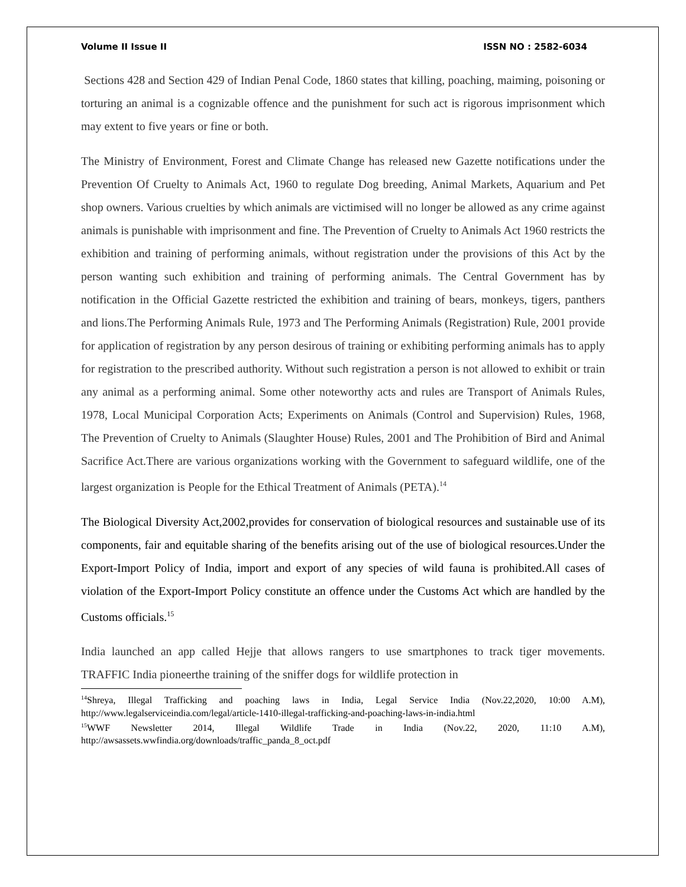Volume II Issue II ISSN NO : 2582-6034
Sections 428 and Section 429 of Indian Penal Code, 1860 states that killing, poaching, maiming, poisoning or torturing an animal is a cognizable offence and the punishment for such act is rigorous imprisonment which may extent to five years or fine or both.
The Ministry of Environment, Forest and Climate Change has released new Gazette notifications under the Prevention Of Cruelty to Animals Act, 1960 to regulate Dog breeding, Animal Markets, Aquarium and Pet shop owners. Various cruelties by which animals are victimised will no longer be allowed as any crime against animals is punishable with imprisonment and fine. The Prevention of Cruelty to Animals Act 1960 restricts the exhibition and training of performing animals, without registration under the provisions of this Act by the person wanting such exhibition and training of performing animals. The Central Government has by notification in the Official Gazette restricted the exhibition and training of bears, monkeys, tigers, panthers and lions.The Performing Animals Rule, 1973 and The Performing Animals (Registration) Rule, 2001 provide for application of registration by any person desirous of training or exhibiting performing animals has to apply for registration to the prescribed authority. Without such registration a person is not allowed to exhibit or train any animal as a performing animal. Some other noteworthy acts and rules are Transport of Animals Rules, 1978, Local Municipal Corporation Acts; Experiments on Animals (Control and Supervision) Rules, 1968, The Prevention of Cruelty to Animals (Slaughter House) Rules, 2001 and The Prohibition of Bird and Animal Sacrifice Act.There are various organizations working with the Government to safeguard wildlife, one of the largest organization is People for the Ethical Treatment of Animals (PETA).<sup>14</sup>
The Biological Diversity Act,2002,provides for conservation of biological resources and sustainable use of its components, fair and equitable sharing of the benefits arising out of the use of biological resources.Under the Export-Import Policy of India, import and export of any species of wild fauna is prohibited.All cases of violation of the Export-Import Policy constitute an offence under the Customs Act which are handled by the Customs officials.<sup>15</sup>
India launched an app called Hejje that allows rangers to use smartphones to track tiger movements. TRAFFIC India pioneerthe training of the sniffer dogs for wildlife protection in
<sup>14</sup> Shreya, Illegal Trafficking and poaching laws in India, Legal Service India (Nov.22,2020, 10:00 A.M), http://www.legalserviceindia.com/legal/article-1410-illegal-trafficking-and-poaching-laws-in-india.html
<sup>15</sup> WWF Newsletter 2014, Illegal Wildlife Trade in India (Nov.22, 2020, 11:10 A.M), http://awsassets.wwfindia.org/downloads/traffic_panda_8_oct.pdf